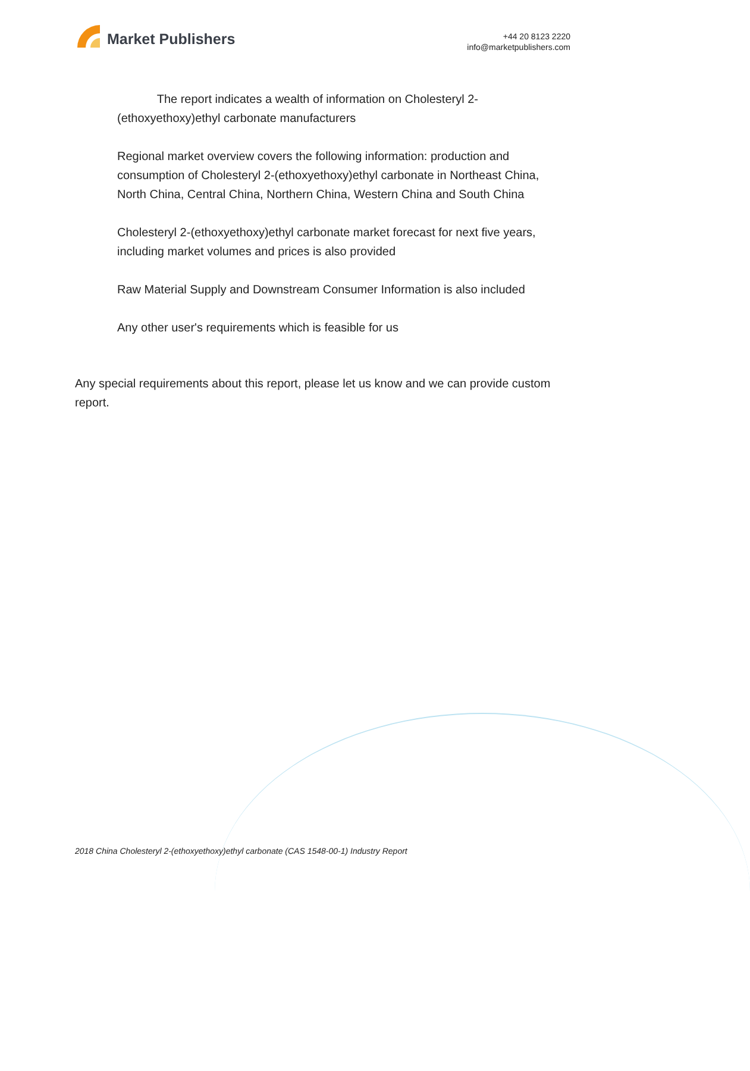Market Publishers
+44 20 8123 2220
info@marketpublishers.com
The report indicates a wealth of information on Cholesteryl 2-(ethoxyethoxy)ethyl carbonate manufacturers
Regional market overview covers the following information: production and consumption of Cholesteryl 2-(ethoxyethoxy)ethyl carbonate in Northeast China, North China, Central China, Northern China, Western China and South China
Cholesteryl 2-(ethoxyethoxy)ethyl carbonate market forecast for next five years, including market volumes and prices is also provided
Raw Material Supply and Downstream Consumer Information is also included
Any other user's requirements which is feasible for us
Any special requirements about this report, please let us know and we can provide custom report.
2018 China Cholesteryl 2-(ethoxyethoxy)ethyl carbonate (CAS 1548-00-1) Industry Report